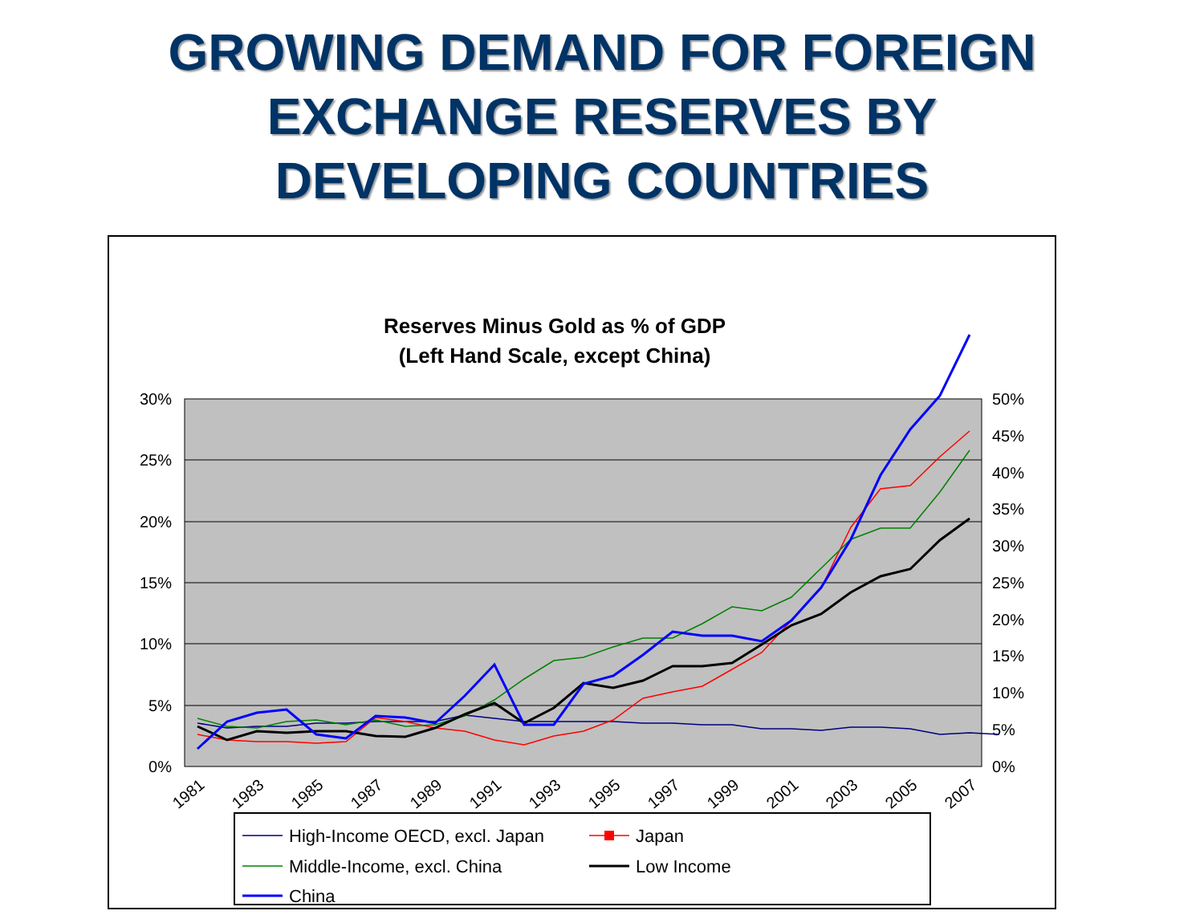GROWING DEMAND FOR FOREIGN
EXCHANGE RESERVES BY
DEVELOPING COUNTRIES
Reserves Minus Gold as % of GDP
(Left Hand Scale, except China)
30%
25%
20%
15%
10%
5%
0%
50%
45%
40%
35%
30%
25%
20%
15%
10%
5%
0%
1981
1983
1985
1987
1989
1991
1993
1995
1997
1999
2001
2003
2005
2007
High-Income OECD, excl. Japan
Japan
Middle-Income, excl. China
Low Income
China